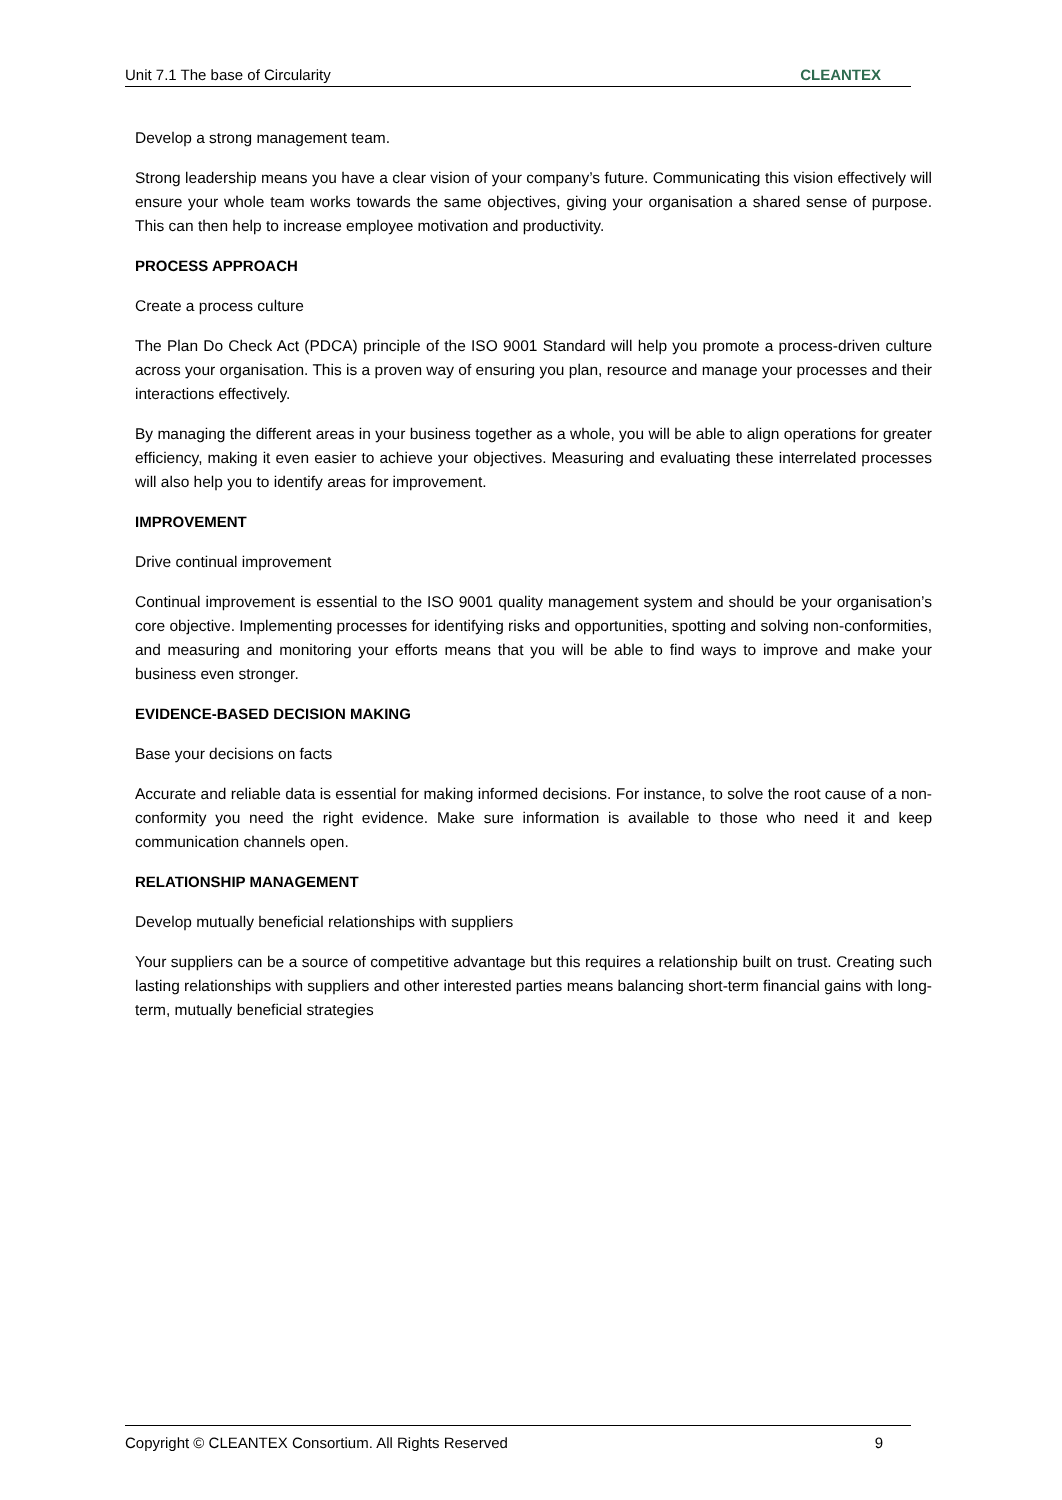Unit 7.1 The base of Circularity CLEANTEX
Develop a strong management team.
Strong leadership means you have a clear vision of your company’s future. Communicating this vision effectively will ensure your whole team works towards the same objectives, giving your organisation a shared sense of purpose. This can then help to increase employee motivation and productivity.
PROCESS APPROACH
Create a process culture
The Plan Do Check Act (PDCA) principle of the ISO 9001 Standard will help you promote a process-driven culture across your organisation. This is a proven way of ensuring you plan, resource and manage your processes and their interactions effectively.
By managing the different areas in your business together as a whole, you will be able to align operations for greater efficiency, making it even easier to achieve your objectives. Measuring and evaluating these interrelated processes will also help you to identify areas for improvement.
IMPROVEMENT
Drive continual improvement
Continual improvement is essential to the ISO 9001 quality management system and should be your organisation’s core objective. Implementing processes for identifying risks and opportunities, spotting and solving non-conformities, and measuring and monitoring your efforts means that you will be able to find ways to improve and make your business even stronger.
EVIDENCE-BASED DECISION MAKING
Base your decisions on facts
Accurate and reliable data is essential for making informed decisions. For instance, to solve the root cause of a non-conformity you need the right evidence. Make sure information is available to those who need it and keep communication channels open.
RELATIONSHIP MANAGEMENT
Develop mutually beneficial relationships with suppliers
Your suppliers can be a source of competitive advantage but this requires a relationship built on trust. Creating such lasting relationships with suppliers and other interested parties means balancing short-term financial gains with long-term, mutually beneficial strategies
Copyright © CLEANTEX Consortium. All Rights Reserved 9